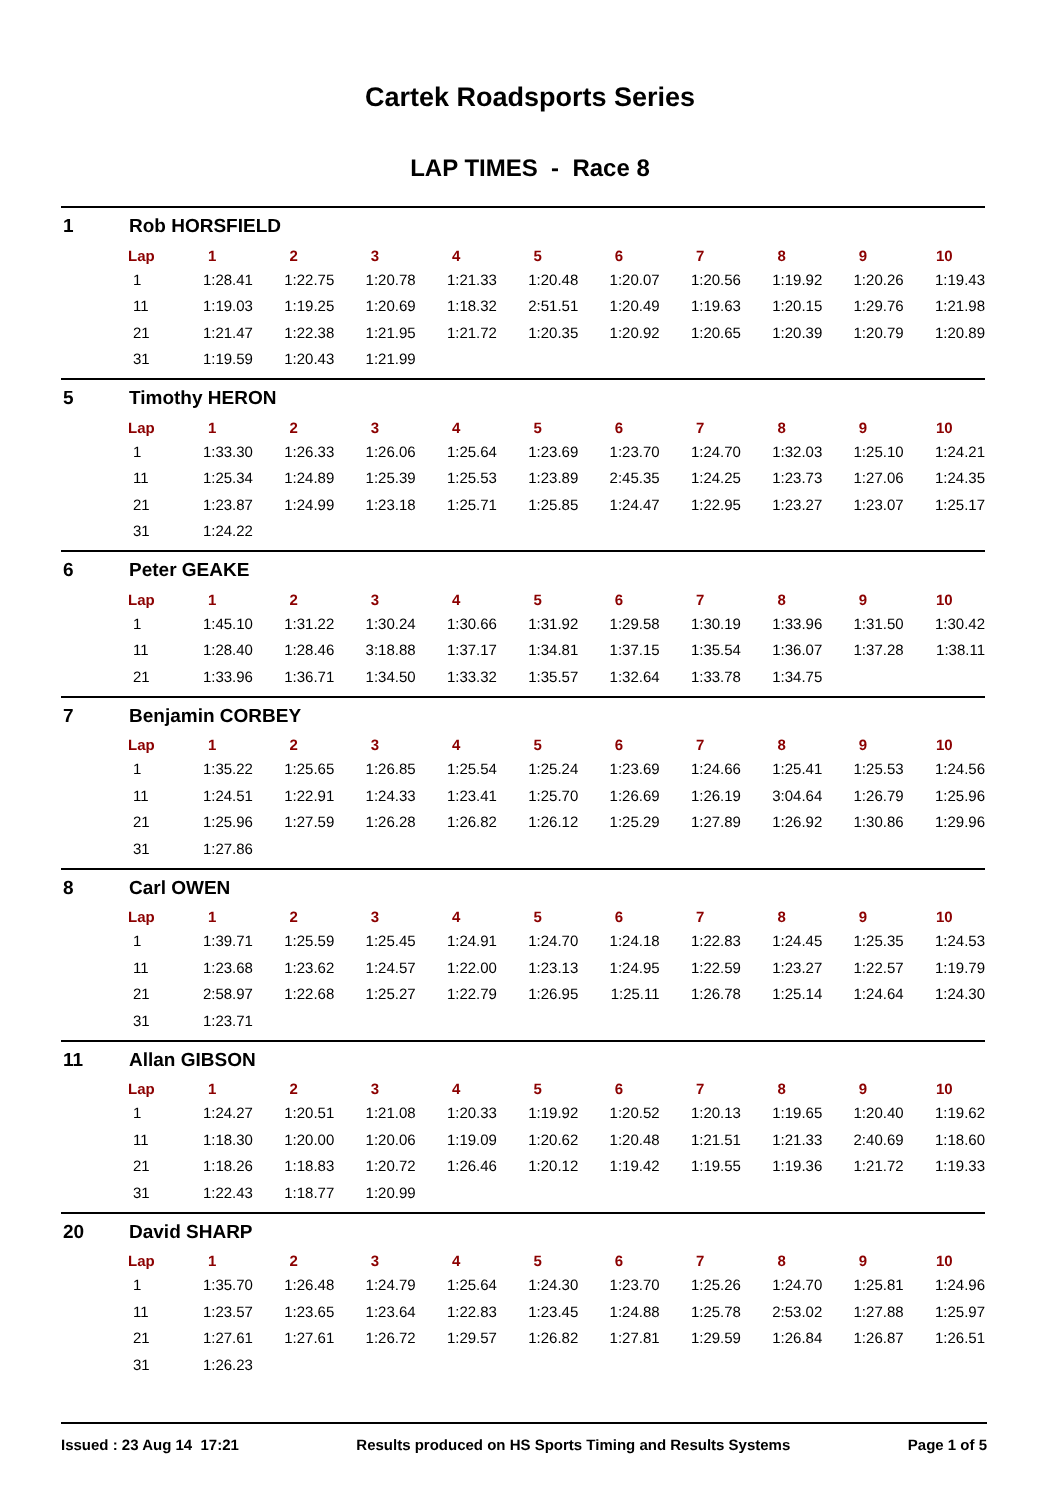Cartek Roadsports Series
LAP TIMES - Race 8
1 Rob HORSFIELD
| Lap | 1 | 2 | 3 | 4 | 5 | 6 | 7 | 8 | 9 | 10 |
| --- | --- | --- | --- | --- | --- | --- | --- | --- | --- | --- |
| 1 | 1:28.41 | 1:22.75 | 1:20.78 | 1:21.33 | 1:20.48 | 1:20.07 | 1:20.56 | 1:19.92 | 1:20.26 | 1:19.43 |
| 11 | 1:19.03 | 1:19.25 | 1:20.69 | 1:18.32 | 2:51.51 | 1:20.49 | 1:19.63 | 1:20.15 | 1:29.76 | 1:21.98 |
| 21 | 1:21.47 | 1:22.38 | 1:21.95 | 1:21.72 | 1:20.35 | 1:20.92 | 1:20.65 | 1:20.39 | 1:20.79 | 1:20.89 |
| 31 | 1:19.59 | 1:20.43 | 1:21.99 | | | | | | | |
5 Timothy HERON
| Lap | 1 | 2 | 3 | 4 | 5 | 6 | 7 | 8 | 9 | 10 |
| --- | --- | --- | --- | --- | --- | --- | --- | --- | --- | --- |
| 1 | 1:33.30 | 1:26.33 | 1:26.06 | 1:25.64 | 1:23.69 | 1:23.70 | 1:24.70 | 1:32.03 | 1:25.10 | 1:24.21 |
| 11 | 1:25.34 | 1:24.89 | 1:25.39 | 1:25.53 | 1:23.89 | 2:45.35 | 1:24.25 | 1:23.73 | 1:27.06 | 1:24.35 |
| 21 | 1:23.87 | 1:24.99 | 1:23.18 | 1:25.71 | 1:25.85 | 1:24.47 | 1:22.95 | 1:23.27 | 1:23.07 | 1:25.17 |
| 31 | 1:24.22 | | | | | | | | | |
6 Peter GEAKE
| Lap | 1 | 2 | 3 | 4 | 5 | 6 | 7 | 8 | 9 | 10 |
| --- | --- | --- | --- | --- | --- | --- | --- | --- | --- | --- |
| 1 | 1:45.10 | 1:31.22 | 1:30.24 | 1:30.66 | 1:31.92 | 1:29.58 | 1:30.19 | 1:33.96 | 1:31.50 | 1:30.42 |
| 11 | 1:28.40 | 1:28.46 | 3:18.88 | 1:37.17 | 1:34.81 | 1:37.15 | 1:35.54 | 1:36.07 | 1:37.28 | 1:38.11 |
| 21 | 1:33.96 | 1:36.71 | 1:34.50 | 1:33.32 | 1:35.57 | 1:32.64 | 1:33.78 | 1:34.75 | | |
7 Benjamin CORBEY
| Lap | 1 | 2 | 3 | 4 | 5 | 6 | 7 | 8 | 9 | 10 |
| --- | --- | --- | --- | --- | --- | --- | --- | --- | --- | --- |
| 1 | 1:35.22 | 1:25.65 | 1:26.85 | 1:25.54 | 1:25.24 | 1:23.69 | 1:24.66 | 1:25.41 | 1:25.53 | 1:24.56 |
| 11 | 1:24.51 | 1:22.91 | 1:24.33 | 1:23.41 | 1:25.70 | 1:26.69 | 1:26.19 | 3:04.64 | 1:26.79 | 1:25.96 |
| 21 | 1:25.96 | 1:27.59 | 1:26.28 | 1:26.82 | 1:26.12 | 1:25.29 | 1:27.89 | 1:26.92 | 1:30.86 | 1:29.96 |
| 31 | 1:27.86 | | | | | | | | | |
8 Carl OWEN
| Lap | 1 | 2 | 3 | 4 | 5 | 6 | 7 | 8 | 9 | 10 |
| --- | --- | --- | --- | --- | --- | --- | --- | --- | --- | --- |
| 1 | 1:39.71 | 1:25.59 | 1:25.45 | 1:24.91 | 1:24.70 | 1:24.18 | 1:22.83 | 1:24.45 | 1:25.35 | 1:24.53 |
| 11 | 1:23.68 | 1:23.62 | 1:24.57 | 1:22.00 | 1:23.13 | 1:24.95 | 1:22.59 | 1:23.27 | 1:22.57 | 1:19.79 |
| 21 | 2:58.97 | 1:22.68 | 1:25.27 | 1:22.79 | 1:26.95 | 1:25.11 | 1:26.78 | 1:25.14 | 1:24.64 | 1:24.30 |
| 31 | 1:23.71 | | | | | | | | | |
11 Allan GIBSON
| Lap | 1 | 2 | 3 | 4 | 5 | 6 | 7 | 8 | 9 | 10 |
| --- | --- | --- | --- | --- | --- | --- | --- | --- | --- | --- |
| 1 | 1:24.27 | 1:20.51 | 1:21.08 | 1:20.33 | 1:19.92 | 1:20.52 | 1:20.13 | 1:19.65 | 1:20.40 | 1:19.62 |
| 11 | 1:18.30 | 1:20.00 | 1:20.06 | 1:19.09 | 1:20.62 | 1:20.48 | 1:21.51 | 1:21.33 | 2:40.69 | 1:18.60 |
| 21 | 1:18.26 | 1:18.83 | 1:20.72 | 1:26.46 | 1:20.12 | 1:19.42 | 1:19.55 | 1:19.36 | 1:21.72 | 1:19.33 |
| 31 | 1:22.43 | 1:18.77 | 1:20.99 | | | | | | | |
20 David SHARP
| Lap | 1 | 2 | 3 | 4 | 5 | 6 | 7 | 8 | 9 | 10 |
| --- | --- | --- | --- | --- | --- | --- | --- | --- | --- | --- |
| 1 | 1:35.70 | 1:26.48 | 1:24.79 | 1:25.64 | 1:24.30 | 1:23.70 | 1:25.26 | 1:24.70 | 1:25.81 | 1:24.96 |
| 11 | 1:23.57 | 1:23.65 | 1:23.64 | 1:22.83 | 1:23.45 | 1:24.88 | 1:25.78 | 2:53.02 | 1:27.88 | 1:25.97 |
| 21 | 1:27.61 | 1:27.61 | 1:26.72 | 1:29.57 | 1:26.82 | 1:27.81 | 1:29.59 | 1:26.84 | 1:26.87 | 1:26.51 |
| 31 | 1:26.23 | | | | | | | | | |
Issued : 23 Aug 14 17:21 Results produced on HS Sports Timing and Results Systems Page 1 of 5